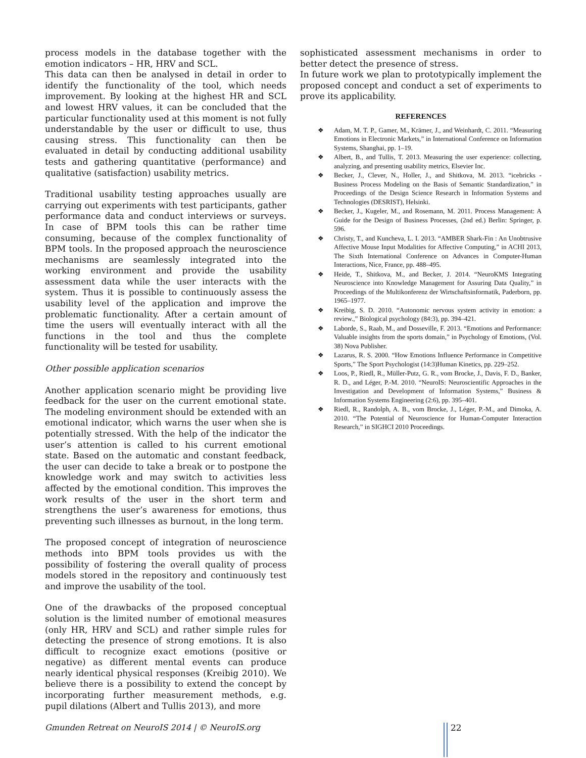process models in the database together with the emotion indicators – HR, HRV and SCL.
This data can then be analysed in detail in order to identify the functionality of the tool, which needs improvement. By looking at the highest HR and SCL and lowest HRV values, it can be concluded that the particular functionality used at this moment is not fully understandable by the user or difficult to use, thus causing stress. This functionality can then be evaluated in detail by conducting additional usability tests and gathering quantitative (performance) and qualitative (satisfaction) usability metrics.
Traditional usability testing approaches usually are carrying out experiments with test participants, gather performance data and conduct interviews or surveys. In case of BPM tools this can be rather time consuming, because of the complex functionality of BPM tools. In the proposed approach the neuroscience mechanisms are seamlessly integrated into the working environment and provide the usability assessment data while the user interacts with the system. Thus it is possible to continuously assess the usability level of the application and improve the problematic functionality. After a certain amount of time the users will eventually interact with all the functions in the tool and thus the complete functionality will be tested for usability.
Other possible application scenarios
Another application scenario might be providing live feedback for the user on the current emotional state. The modeling environment should be extended with an emotional indicator, which warns the user when she is potentially stressed. With the help of the indicator the user’s attention is called to his current emotional state. Based on the automatic and constant feedback, the user can decide to take a break or to postpone the knowledge work and may switch to activities less affected by the emotional condition. This improves the work results of the user in the short term and strengthens the user’s awareness for emotions, thus preventing such illnesses as burnout, in the long term.
The proposed concept of integration of neuroscience methods into BPM tools provides us with the possibility of fostering the overall quality of process models stored in the repository and continuously test and improve the usability of the tool.
One of the drawbacks of the proposed conceptual solution is the limited number of emotional measures (only HR, HRV and SCL) and rather simple rules for detecting the presence of strong emotions. It is also difficult to recognize exact emotions (positive or negative) as different mental events can produce nearly identical physical responses (Kreibig 2010). We believe there is a possibility to extend the concept by incorporating further measurement methods, e.g. pupil dilations (Albert and Tullis 2013), and more
sophisticated assessment mechanisms in order to better detect the presence of stress.
In future work we plan to prototypically implement the proposed concept and conduct a set of experiments to prove its applicability.
REFERENCES
❖ Adam, M. T. P., Gamer, M., Krämer, J., and Weinhardt, C. 2011. “Measuring Emotions in Electronic Markets,” in International Conference on Information Systems, Shanghai, pp. 1–19.
❖ Albert, B., and Tullis, T. 2013. Measuring the user experience: collecting, analyzing, and presenting usability metrics, Elsevier Inc.
❖ Becker, J., Clever, N., Holler, J., and Shitkova, M. 2013. “icebricks - Business Process Modeling on the Basis of Semantic Standardization,” in Proceedings of the Design Science Research in Information Systems and Technologies (DESRIST), Helsinki.
❖ Becker, J., Kugeler, M., and Rosemann, M. 2011. Process Management: A Guide for the Design of Business Processes, (2nd ed.) Berlin: Springer, p. 596.
❖ Christy, T., and Kuncheva, L. I. 2013. “AMBER Shark-Fin : An Unobtrusive Affective Mouse Input Modalities for Affective Computing,” in ACHI 2013, The Sixth International Conference on Advances in Computer-Human Interactions, Nice, France, pp. 488–495.
❖ Heide, T., Shitkova, M., and Becker, J. 2014. “NeuroKMS Integrating Neuroscience into Knowledge Management for Assuring Data Quality,” in Proceedings of the Multikonferenz der Wirtschaftsinformatik, Paderborn, pp. 1965–1977.
❖ Kreibig, S. D. 2010. “Autonomic nervous system activity in emotion: a review.,” Biological psychology (84:3), pp. 394–421.
❖ Laborde, S., Raab, M., and Dosseville, F. 2013. “Emotions and Performance: Valuable insights from the sports domain,” in Psychology of Emotions, (Vol. 38) Nova Publisher.
❖ Lazarus, R. S. 2000. “How Emotions Influence Performance in Competitive Sports,” The Sport Psychologist (14:3)Human Kinetics, pp. 229–252.
❖ Loos, P., Riedl, R., Müller-Putz, G. R., vom Brocke, J., Davis, F. D., Banker, R. D., and Léger, P.-M. 2010. “NeuroIS: Neuroscientific Approaches in the Investigation and Development of Information Systems,” Business & Information Systems Engineering (2:6), pp. 395–401.
❖ Riedl, R., Randolph, A. B., vom Brocke, J., Léger, P.-M., and Dimoka, A. 2010. “The Potential of Neuroscience for Human-Computer Interaction Research,” in SIGHCI 2010 Proceedings.
Gmunden Retreat on NeuroIS 2014 | © NeuroIS.org
22